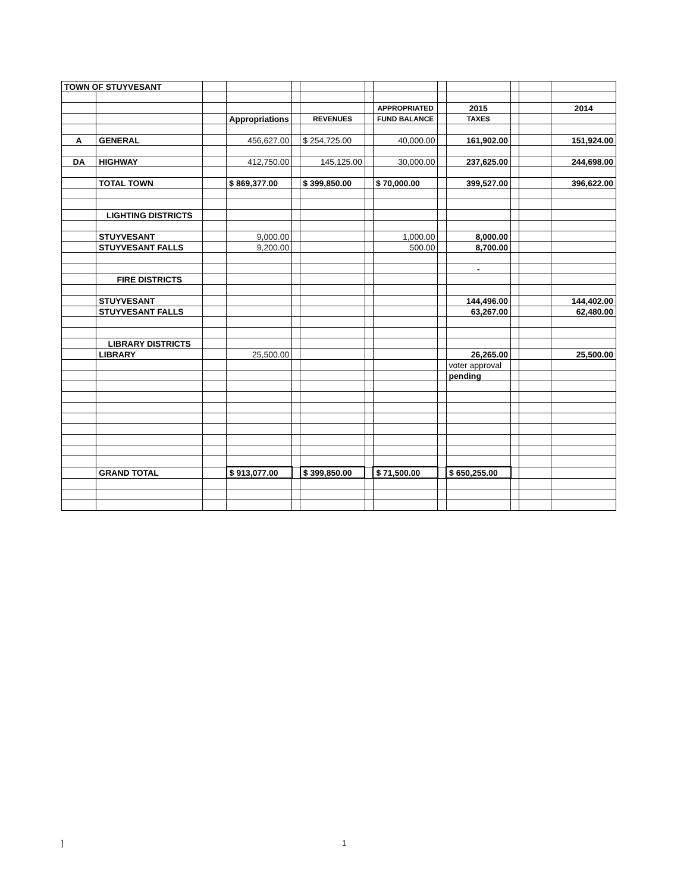| TOWN OF STUYVESANT | | | | | | | | | | | | |
| | | | | | | | APPROPRIATED | | 2015 | | | 2014 |
| | | | Appropriations | | REVENUES | | FUND BALANCE | | TAXES | | | |
| A | GENERAL | | 456,627.00 | | $ 254,725.00 | | 40,000.00 | | 161,902.00 | | | 151,924.00 |
| DA | HIGHWAY | | 412,750.00 | | 145,125.00 | | 30,000.00 | | 237,625.00 | | | 244,698.00 |
| | TOTAL TOWN | | $ 869,377.00 | | $ 399,850.00 | | $ 70,000.00 | | 399,527.00 | | | 396,622.00 |
| | LIGHTING DISTRICTS | | | | | | | | | | | |
| | STUYVESANT | | 9,000.00 | | | | 1,000.00 | | 8,000.00 | | | |
| | STUYVESANT FALLS | | 9,200.00 | | | | 500.00 | | 8,700.00 | | | |
| | | | | | | | | | - | | | |
| | FIRE DISTRICTS | | | | | | | | | | | |
| | STUYVESANT | | | | | | | | 144,496.00 | | | 144,402.00 |
| | STUYVESANT FALLS | | | | | | | | 63,267.00 | | | 62,480.00 |
| | LIBRARY DISTRICTS | | | | | | | | | | | |
| | LIBRARY | | 25,500.00 | | | | | | 26,265.00 | | | 25,500.00 |
| | | | | | | | | | voter approval | | | |
| | | | | | | | | | pending | | | |
| | GRAND TOTAL | | $ 913,077.00 | | $ 399,850.00 | | $ 71,500.00 | | $ 650,255.00 | | | |
] 1